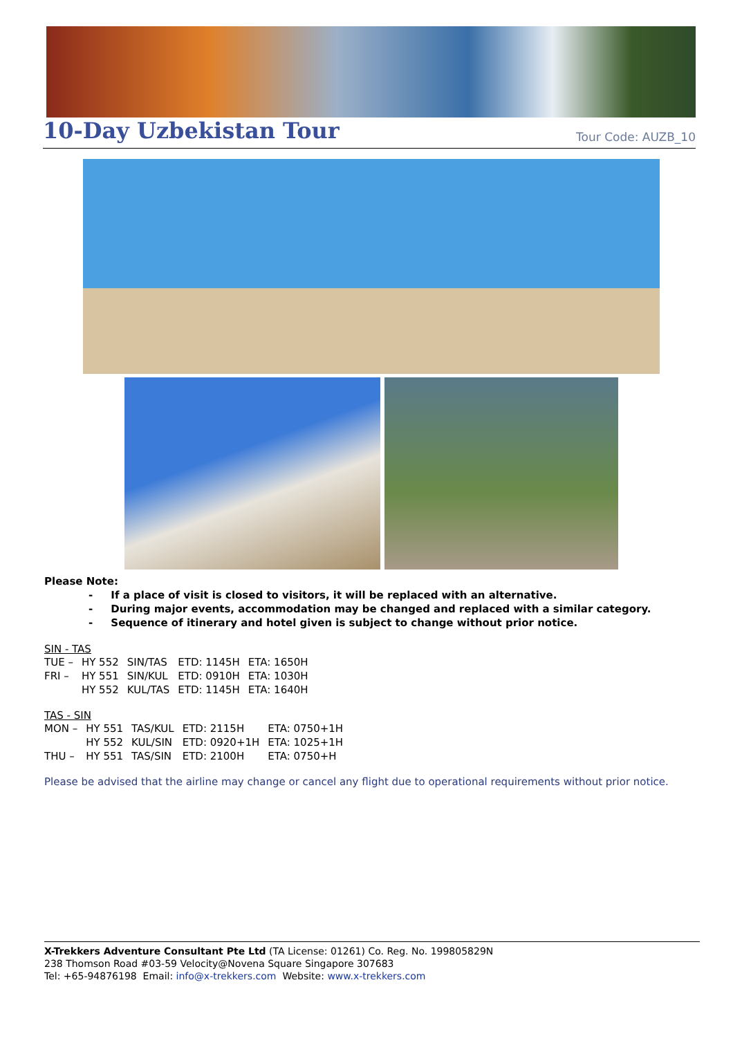10-Day Uzbekistan Tour
Tour Code: AUZB_10
Please Note:
- If a place of visit is closed to visitors, it will be replaced with an alternative.
- During major events, accommodation may be changed and replaced with a similar category.
- Sequence of itinerary and hotel given is subject to change without prior notice.
SIN - TAS
| TUE – | HY 552 | SIN/TAS | ETD: 1145H | ETA: 1650H |
| FRI – | HY 551 | SIN/KUL | ETD: 0910H | ETA: 1030H |
| | HY 552 | KUL/TAS | ETD: 1145H | ETA: 1640H |
TAS - SIN
| MON – | HY 551 | TAS/KUL | ETD: 2115H | ETA: 0750+1H |
| | HY 552 | KUL/SIN | ETD: 0920+1H | ETA: 1025+1H |
| THU – | HY 551 | TAS/SIN | ETD: 2100H | ETA: 0750+H |
Please be advised that the airline may change or cancel any flight due to operational requirements without prior notice.
X-Trekkers Adventure Consultant Pte Ltd (TA License: 01261) Co. Reg. No. 199805829N
238 Thomson Road #03-59 Velocity@Novena Square Singapore 307683
Tel: +65-94876198 Email: info@x-trekkers.com Website: www.x-trekkers.com